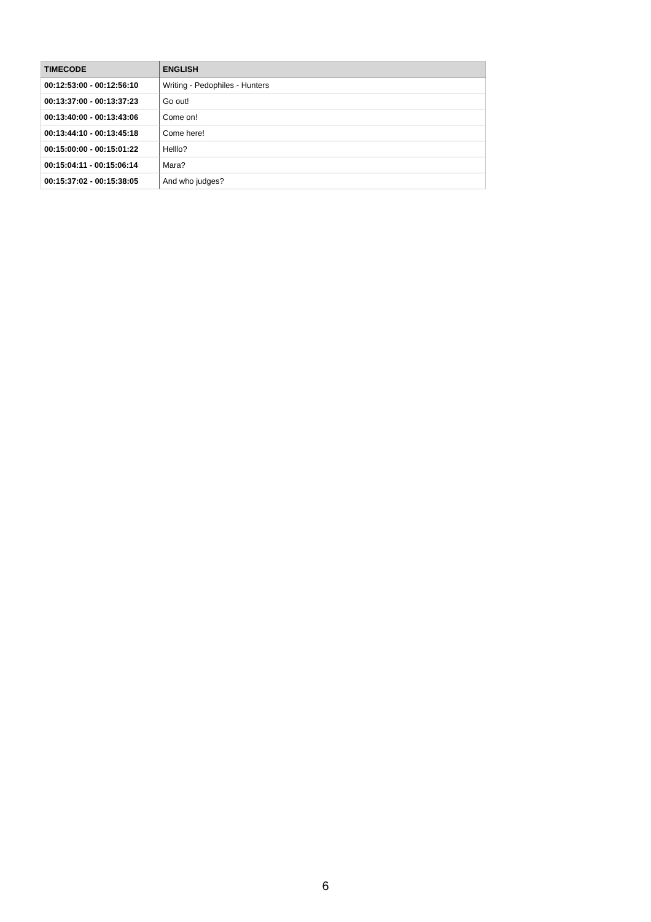| TIMECODE | ENGLISH |
| --- | --- |
| 00:12:53:00 - 00:12:56:10 | Writing - Pedophiles - Hunters |
| 00:13:37:00 - 00:13:37:23 | Go out! |
| 00:13:40:00 - 00:13:43:06 | Come on! |
| 00:13:44:10 - 00:13:45:18 | Come here! |
| 00:15:00:00 - 00:15:01:22 | Helllo? |
| 00:15:04:11 - 00:15:06:14 | Mara? |
| 00:15:37:02 - 00:15:38:05 | And who judges? |
6